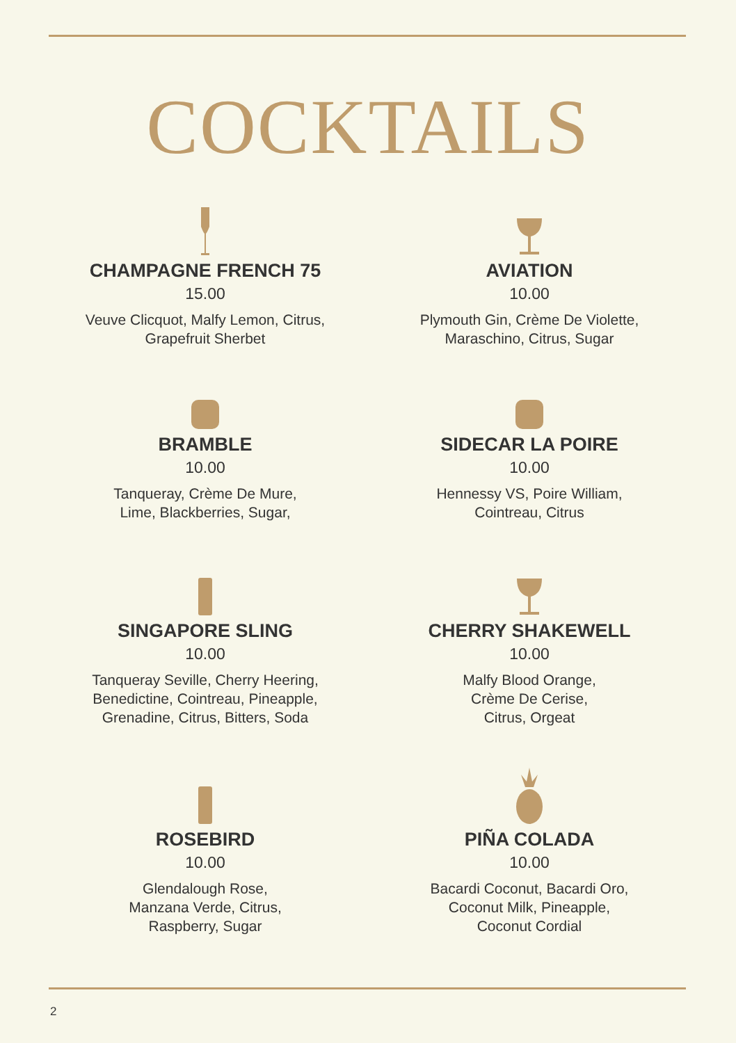COCKTAILS
CHAMPAGNE FRENCH 75
15.00
Veuve Clicquot, Malfy Lemon, Citrus,
Grapefruit Sherbet
AVIATION
10.00
Plymouth Gin, Crème De Violette,
Maraschino, Citrus, Sugar
BRAMBLE
10.00
Tanqueray, Crème De Mure,
Lime, Blackberries, Sugar,
SIDECAR LA POIRE
10.00
Hennessy VS, Poire William,
Cointreau, Citrus
SINGAPORE SLING
10.00
Tanqueray Seville, Cherry Heering,
Benedictine, Cointreau, Pineapple,
Grenadine, Citrus, Bitters, Soda
CHERRY SHAKEWELL
10.00
Malfy Blood Orange,
Crème De Cerise,
Citrus, Orgeat
ROSEBIRD
10.00
Glendalough Rose,
Manzana Verde, Citrus,
Raspberry, Sugar
PIÑA COLADA
10.00
Bacardi Coconut, Bacardi Oro,
Coconut Milk, Pineapple,
Coconut Cordial
2